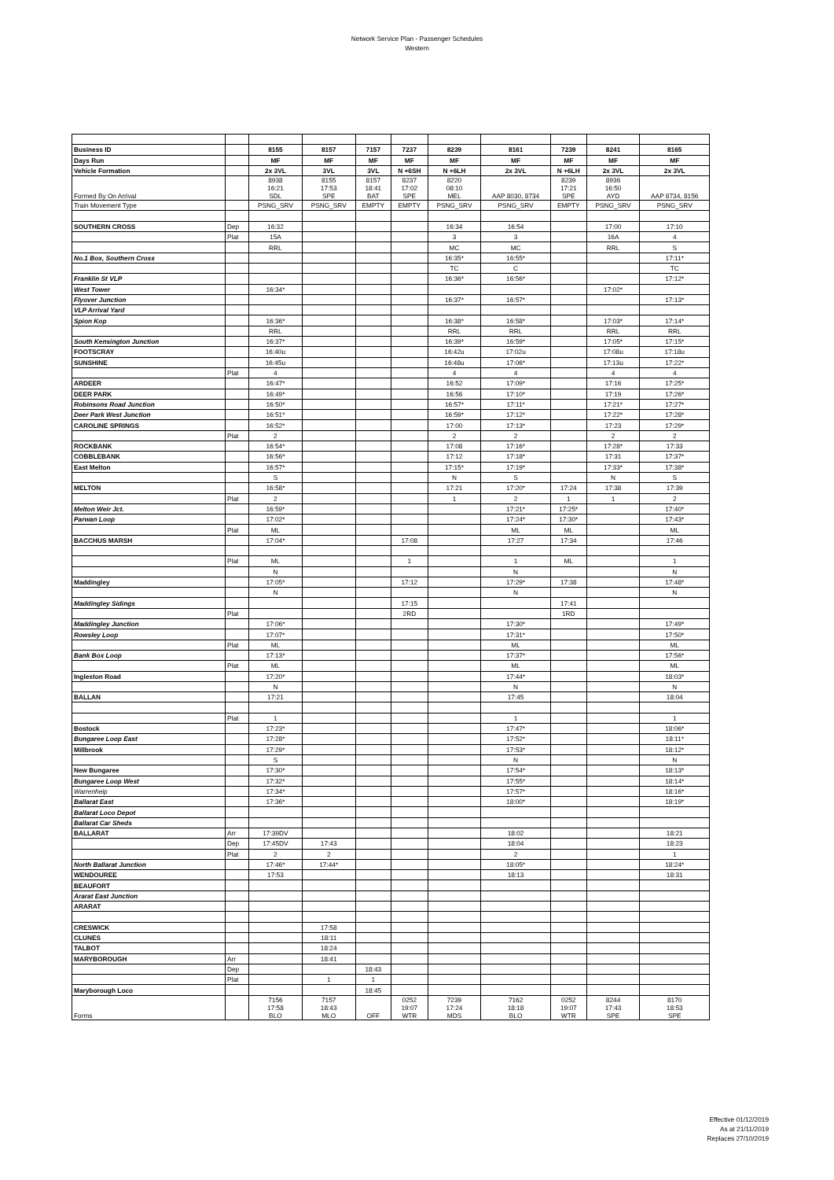Network Service Plan - Passenger Schedules
Western
| Business ID | | 8155 | 8157 | 7157 | 7237 | 8239 | 8161 | 7239 | 8241 | 8165 |
| Days Run | | MF | MF | MF | MF | MF | MF | MF | MF | MF |
| Vehicle Formation | | 2x 3VL | 3VL | 3VL | N +6SH | N +6LH | 2x 3VL | N +6LH | 2x 3VL | 2x 3VL |
| Formed By On Arrival | | 8938 16:21 SDL | 8155 17:53 SPE | 8157 18:41 BAT | 8237 17:02 SPE | 8220 08:10 MEL | AAP 8030, 8734 | 8239 17:21 SPE | 8936 16:50 AYD | AAP 8734, 8156 |
| Train Movement Type | | PSNG_SRV | PSNG_SRV | EMPTY | EMPTY | PSNG_SRV | PSNG_SRV | EMPTY | PSNG_SRV | PSNG_SRV |
| SOUTHERN CROSS | Dep | 16:32 | | | | 16:34 | 16:54 | | 17:00 | 17:10 |
| | Plat | 15A | | | | 3 | 3 | | 16A | 4 |
| | | RRL | | | | MC | MC | | RRL | S |
| No.1 Box, Southern Cross | | | | | | 16:35* | 16:55* | | | 17:11* |
| | | | | | | TC | C | | | TC |
| Franklin St VLP | | | | | | 16:36* | 16:56* | | | 17:12* |
| West Tower | | 16:34* | | | | | | | 17:02* | |
| Flyover Junction | | | | | | 16:37* | 16:57* | | | 17:13* |
| VLP Arrival Yard | | | | | | | | | | |
| Spion Kop | | 16:36* | | | | 16:38* | 16:58* | | 17:03* | 17:14* |
| | | RRL | | | | RRL | RRL | | RRL | RRL |
| South Kensington Junction | | 16:37* | | | | 16:39* | 16:59* | | 17:05* | 17:15* |
| FOOTSCRAY | | 16:40u | | | | 16:42u | 17:02u | | 17:08u | 17:18u |
| SUNSHINE | | 16:45u | | | | 16:48u | 17:06* | | 17:13u | 17:22* |
| | Plat | 4 | | | | 4 | 4 | | 4 | 4 |
| ARDEER | | 16:47* | | | | 16:52 | 17:09* | | 17:16 | 17:25* |
| DEER PARK | | 16:49* | | | | 16:56 | 17:10* | | 17:19 | 17:26* |
| Robinsons Road Junction | | 16:50* | | | | 16:57* | 17:11* | | 17:21* | 17:27* |
| Deer Park West Junction | | 16:51* | | | | 16:59* | 17:12* | | 17:22* | 17:28* |
| CAROLINE SPRINGS | | 16:52* | | | | 17:00 | 17:13* | | 17:23 | 17:29* |
| | Plat | 2 | | | | 2 | 2 | | 2 | 2 |
| ROCKBANK | | 16:54* | | | | 17:08 | 17:16* | | 17:28* | 17:33 |
| COBBLEBANK | | 16:56* | | | | 17:12 | 17:18* | | 17:31 | 17:37* |
| East Melton | | 16:57* | | | | 17:15* | 17:19* | | 17:33* | 17:38* |
| | | S | | | | N | S | | N | S |
| MELTON | | 16:58* | | | | 17:21 | 17:20* | 17:24 | 17:38 | 17:39 |
| | Plat | 2 | | | | 1 | 2 | 1 | 1 | 2 |
| Melton Weir Jct. | | 16:59* | | | | | 17:21* | 17:25* | | 17:40* |
| Parwan Loop | | 17:02* | | | | | 17:24* | 17:30* | | 17:43* |
| | Plat | ML | | | | | ML | ML | | ML |
| BACCHUS MARSH | | 17:04* | | | 17:08 | | 17:27 | 17:34 | | 17:46 |
| | Plat | ML | | | 1 | | 1 | ML | | 1 |
| | | N | | | | | N | | | N |
| Maddingley | | 17:05* | | | 17:12 | | 17:29* | 17:38 | | 17:48* |
| | | N | | | | | N | | | N |
| Maddingley Sidings | | | | | 17:15 | | | 17:41 | | |
| | Plat | | | | 2RD | | | 1RD | | |
| Maddingley Junction | | 17:06* | | | | | 17:30* | | | 17:49* |
| Rowsley Loop | | 17:07* | | | | | 17:31* | | | 17:50* |
| | Plat | ML | | | | | ML | | | ML |
| Bank Box Loop | | 17:13* | | | | | 17:37* | | | 17:56* |
| | Plat | ML | | | | | ML | | | ML |
| Ingleston Road | | 17:20* | | | | | 17:44* | | | 18:03* |
| | | N | | | | | N | | | N |
| BALLAN | | 17:21 | | | | | 17:45 | | | 18:04 |
| | Plat | 1 | | | | | 1 | | | 1 |
| Bostock | | 17:23* | | | | | 17:47* | | | 18:06* |
| Bungaree Loop East | | 17:28* | | | | | 17:52* | | | 18:11* |
| Millbrook | | 17:29* | | | | | 17:53* | | | 18:12* |
| | | S | | | | | N | | | N |
| New Bungaree | | 17:30* | | | | | 17:54* | | | 18:13* |
| Bungaree Loop West | | 17:32* | | | | | 17:55* | | | 18:14* |
| Warrenheip | | 17:34* | | | | | 17:57* | | | 18:16* |
| Ballarat East | | 17:36* | | | | | 18:00* | | | 18:19* |
| Ballarat Loco Depot | | | | | | | | | | |
| Ballarat Car Sheds | | | | | | | | | | |
| BALLARAT | Arr | 17:39DV | | | | | 18:02 | | | 18:21 |
| | Dep | 17:45DV | 17:43 | | | | 18:04 | | | 18:23 |
| | Plat | 2 | 2 | | | | 2 | | | 1 |
| North Ballarat Junction | | 17:46* | 17:44* | | | | 18:05* | | | 18:24* |
| WENDOUREE | | 17:53 | | | | | 18:13 | | | 18:31 |
| BEAUFORT | | | | | | | | | | |
| Ararat East Junction | | | | | | | | | | |
| ARARAT | | | | | | | | | | |
| CRESWICK | | | 17:58 | | | | | | | |
| CLUNES | | | 18:11 | | | | | | | |
| TALBOT | | | 18:24 | | | | | | | |
| MARYBOROUGH | Arr | | 18:41 | | | | | | | |
| | Dep | | | 18:43 | | | | | | |
| | Plat | | 1 | 1 | | | | | | |
| Maryborough Loco | | | | 18:45 | | | | | | |
| Forms | | 7156 17:58 BLO | 7157 18:43 MLO | OFF | 0252 19:07 WTR | 7239 17:24 MDS | 7162 18:18 BLO | 0252 19:07 WTR | 8244 17:43 SPE | 8170 18:53 SPE |
Effective 01/12/2019
As at 21/11/2019
Replaces 27/10/2019